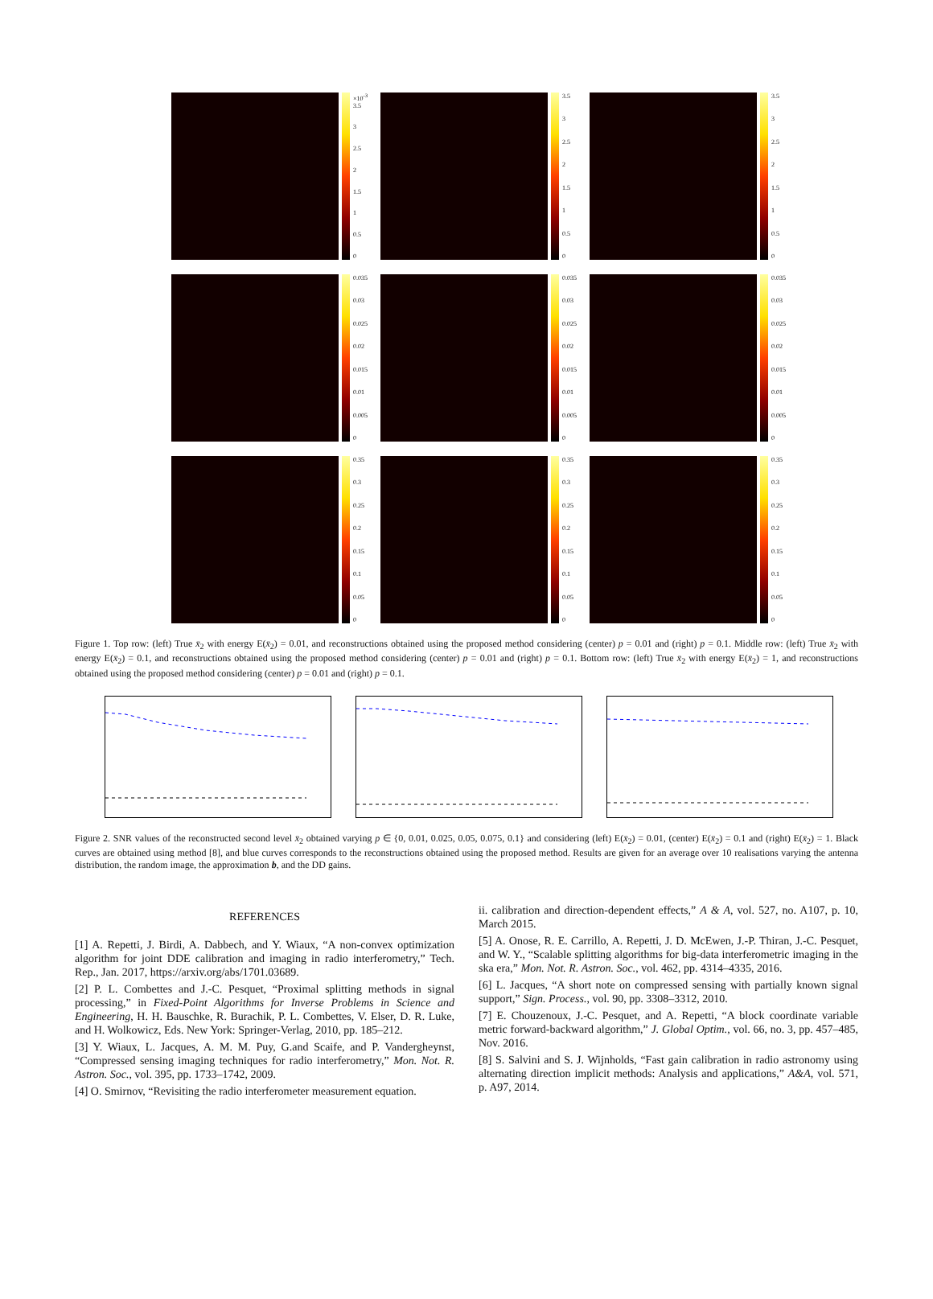×10<sup>-3</sup> 3.5
3
2.5
2
1.5
1
0.5
0
3.5
3
2.5
2
1.5
1
0.5
0
3.5
3
2.5
2
1.5
1
0.5
0
0.035
0.03
0.025
0.02
0.015
0.01
0.005
0
0.035
0.03
0.025
0.02
0.015
0.01
0.005
0
0.035
0.03
0.025
0.02
0.015
0.01
0.005
0
0.35
0.3
0.25
0.2
0.15
0.1
0.05
0
0.35
0.3
0.25
0.2
0.15
0.1
0.05
0
0.35
0.3
0.25
0.2
0.15
0.1
0.05
0
Figure 1. Top row: (left) True x̄<sub>2</sub> with energy E(x̄<sub>2</sub>) = 0.01, and reconstructions obtained using the proposed method considering (center) p = 0.01 and (right) p = 0.1. Middle row: (left) True x̄<sub>2</sub> with energy E(x̄<sub>2</sub>) = 0.1, and reconstructions obtained using the proposed method considering (center) p = 0.01 and (right) p = 0.1. Bottom row: (left) True x̄<sub>2</sub> with energy E(x̄<sub>2</sub>) = 1, and reconstructions obtained using the proposed method considering (center) p = 0.01 and (right) p = 0.1.
Figure 2. SNR values of the reconstructed second level x̄<sub>2</sub> obtained varying p ∈ {0, 0.01, 0.025, 0.05, 0.075, 0.1} and considering (left) E(x̄<sub>2</sub>) = 0.01, (center) E(x̄<sub>2</sub>) = 0.1 and (right) E(x̄<sub>2</sub>) = 1. Black curves are obtained using method [8], and blue curves corresponds to the reconstructions obtained using the proposed method. Results are given for an average over 10 realisations varying the antenna distribution, the random image, the approximation b, and the DD gains.
REFERENCES
[1] A. Repetti, J. Birdi, A. Dabbech, and Y. Wiaux, “A non-convex optimization algorithm for joint DDE calibration and imaging in radio interferometry,” Tech. Rep., Jan. 2017, https://arxiv.org/abs/1701.03689.
[2] P. L. Combettes and J.-C. Pesquet, “Proximal splitting methods in signal processing,” in Fixed-Point Algorithms for Inverse Problems in Science and Engineering, H. H. Bauschke, R. Burachik, P. L. Combettes, V. Elser, D. R. Luke, and H. Wolkowicz, Eds. New York: Springer-Verlag, 2010, pp. 185–212.
[3] Y. Wiaux, L. Jacques, A. M. M. Puy, G.and Scaife, and P. Vandergheynst, “Compressed sensing imaging techniques for radio interferometry,” Mon. Not. R. Astron. Soc., vol. 395, pp. 1733–1742, 2009.
[4] O. Smirnov, “Revisiting the radio interferometer measurement equation.
ii. calibration and direction-dependent effects,” A & A, vol. 527, no. A107, p. 10, March 2015.
[5] A. Onose, R. E. Carrillo, A. Repetti, J. D. McEwen, J.-P. Thiran, J.-C. Pesquet, and W. Y., “Scalable splitting algorithms for big-data interferometric imaging in the ska era,” Mon. Not. R. Astron. Soc., vol. 462, pp. 4314–4335, 2016.
[6] L. Jacques, “A short note on compressed sensing with partially known signal support,” Sign. Process., vol. 90, pp. 3308–3312, 2010.
[7] E. Chouzenoux, J.-C. Pesquet, and A. Repetti, “A block coordinate variable metric forward-backward algorithm,” J. Global Optim., vol. 66, no. 3, pp. 457–485, Nov. 2016.
[8] S. Salvini and S. J. Wijnholds, “Fast gain calibration in radio astronomy using alternating direction implicit methods: Analysis and applications,” A&A, vol. 571, p. A97, 2014.